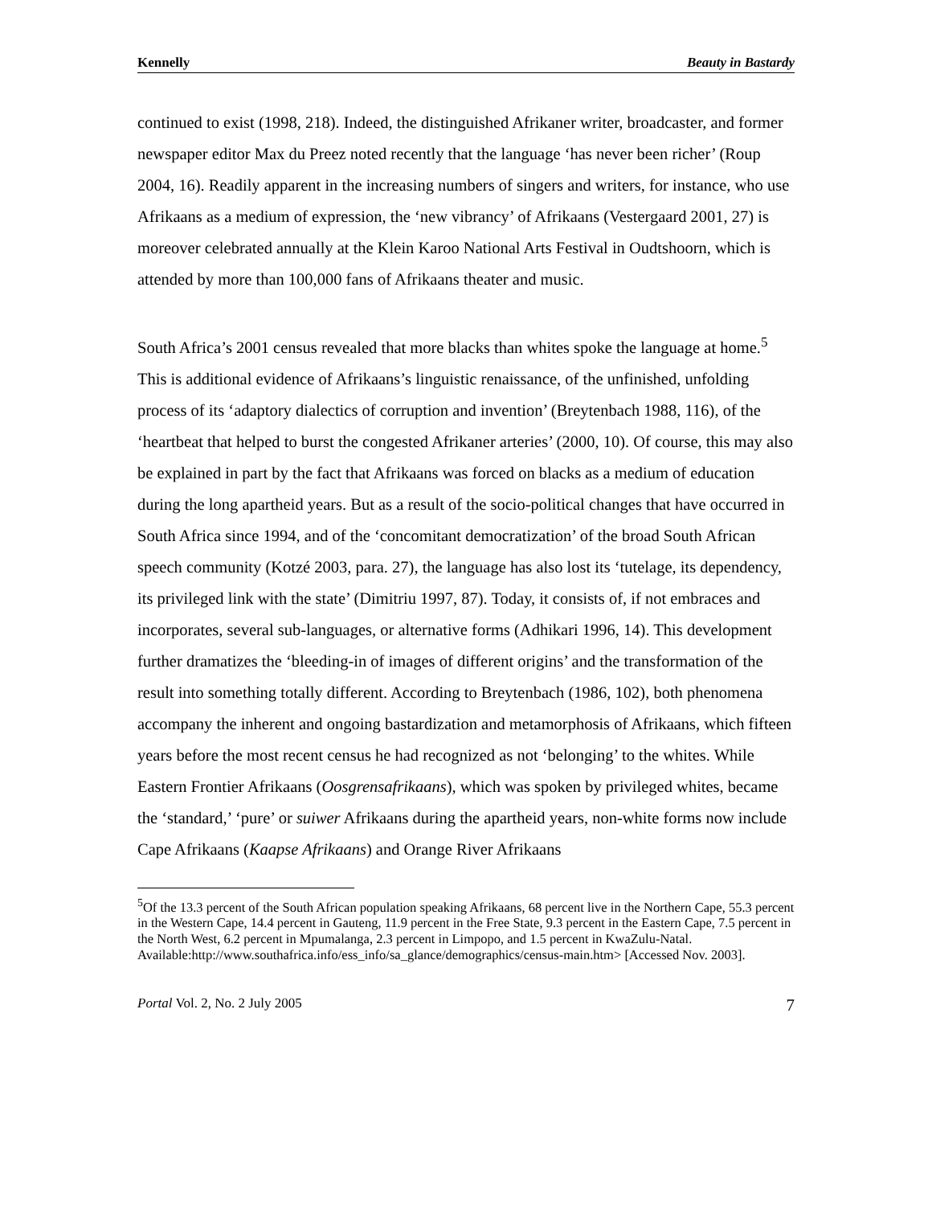Kennelly Beauty in Bastardy
continued to exist (1998, 218). Indeed, the distinguished Afrikaner writer, broadcaster, and former newspaper editor Max du Preez noted recently that the language ‘has never been richer’ (Roup 2004, 16). Readily apparent in the increasing numbers of singers and writers, for instance, who use Afrikaans as a medium of expression, the ‘new vibrancy’ of Afrikaans (Vestergaard 2001, 27) is moreover celebrated annually at the Klein Karoo National Arts Festival in Oudtshoorn, which is attended by more than 100,000 fans of Afrikaans theater and music.
South Africa’s 2001 census revealed that more blacks than whites spoke the language at home.<sup>5</sup> This is additional evidence of Afrikaans’s linguistic renaissance, of the unfinished, unfolding process of its ‘adaptory dialectics of corruption and invention’ (Breytenbach 1988, 116), of the ‘heartbeat that helped to burst the congested Afrikaner arteries’ (2000, 10). Of course, this may also be explained in part by the fact that Afrikaans was forced on blacks as a medium of education during the long apartheid years. But as a result of the socio-political changes that have occurred in South Africa since 1994, and of the ‘concomitant democratization’ of the broad South African speech community (Kotzé 2003, para. 27), the language has also lost its ‘tutelage, its dependency, its privileged link with the state’ (Dimitriu 1997, 87). Today, it consists of, if not embraces and incorporates, several sub-languages, or alternative forms (Adhikari 1996, 14). This development further dramatizes the ‘bleeding-in of images of different origins’ and the transformation of the result into something totally different. According to Breytenbach (1986, 102), both phenomena accompany the inherent and ongoing bastardization and metamorphosis of Afrikaans, which fifteen years before the most recent census he had recognized as not ‘belonging’ to the whites. While Eastern Frontier Afrikaans (Oosgrensafrikaans), which was spoken by privileged whites, became the ‘standard,’ ‘pure’ or suiwer Afrikaans during the apartheid years, non-white forms now include Cape Afrikaans (Kaapse Afrikaans) and Orange River Afrikaans
<sup>5</sup> Of the 13.3 percent of the South African population speaking Afrikaans, 68 percent live in the Northern Cape, 55.3 percent in the Western Cape, 14.4 percent in Gauteng, 11.9 percent in the Free State, 9.3 percent in the Eastern Cape, 7.5 percent in the North West, 6.2 percent in Mpumalanga, 2.3 percent in Limpopo, and 1.5 percent in KwaZulu-Natal.
Available:http://www.southafrica.info/ess_info/sa_glance/demographics/census-main.htm> [Accessed Nov. 2003].
Portal Vol. 2, No. 2 July 2005 7